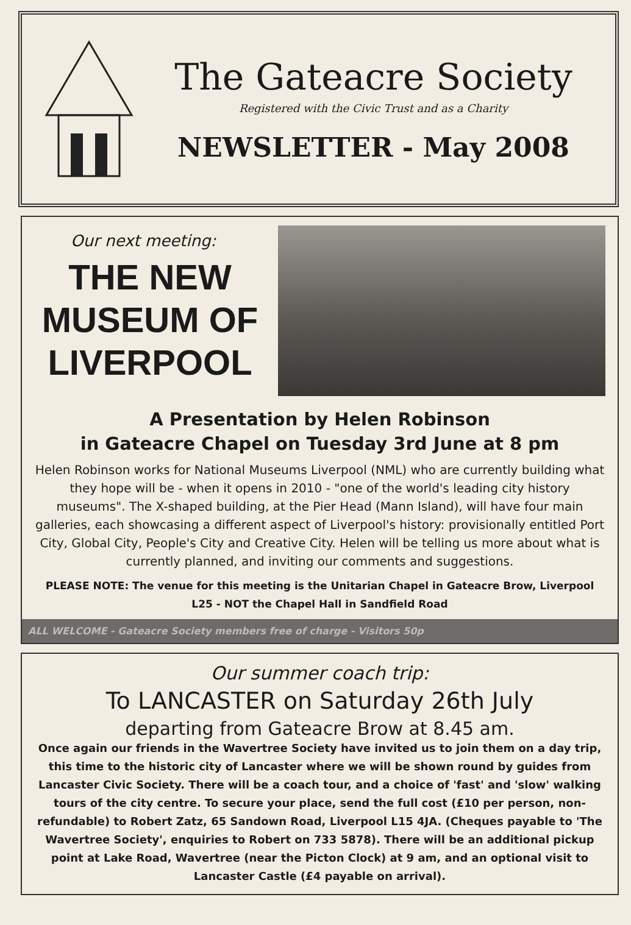The Gateacre Society
Registered with the Civic Trust and as a Charity
NEWSLETTER - May 2008
Our next meeting:
THE NEW MUSEUM OF LIVERPOOL
A Presentation by Helen Robinson
in Gateacre Chapel on Tuesday 3rd June at 8 pm
Helen Robinson works for National Museums Liverpool (NML) who are currently building what they hope will be - when it opens in 2010 - "one of the world's leading city history museums". The X-shaped building, at the Pier Head (Mann Island), will have four main galleries, each showcasing a different aspect of Liverpool's history: provisionally entitled Port City, Global City, People's City and Creative City. Helen will be telling us more about what is currently planned, and inviting our comments and suggestions.
PLEASE NOTE: The venue for this meeting is the Unitarian Chapel in Gateacre Brow, Liverpool L25 - NOT the Chapel Hall in Sandfield Road
ALL WELCOME - Gateacre Society members free of charge - Visitors 50p
Our summer coach trip:
To LANCASTER on Saturday 26th July
departing from Gateacre Brow at 8.45 am.
Once again our friends in the Wavertree Society have invited us to join them on a day trip, this time to the historic city of Lancaster where we will be shown round by guides from Lancaster Civic Society. There will be a coach tour, and a choice of 'fast' and 'slow' walking tours of the city centre. To secure your place, send the full cost (£10 per person, non-refundable) to Robert Zatz, 65 Sandown Road, Liverpool L15 4JA. (Cheques payable to 'The Wavertree Society', enquiries to Robert on 733 5878). There will be an additional pickup point at Lake Road, Wavertree (near the Picton Clock) at 9 am, and an optional visit to Lancaster Castle (£4 payable on arrival).